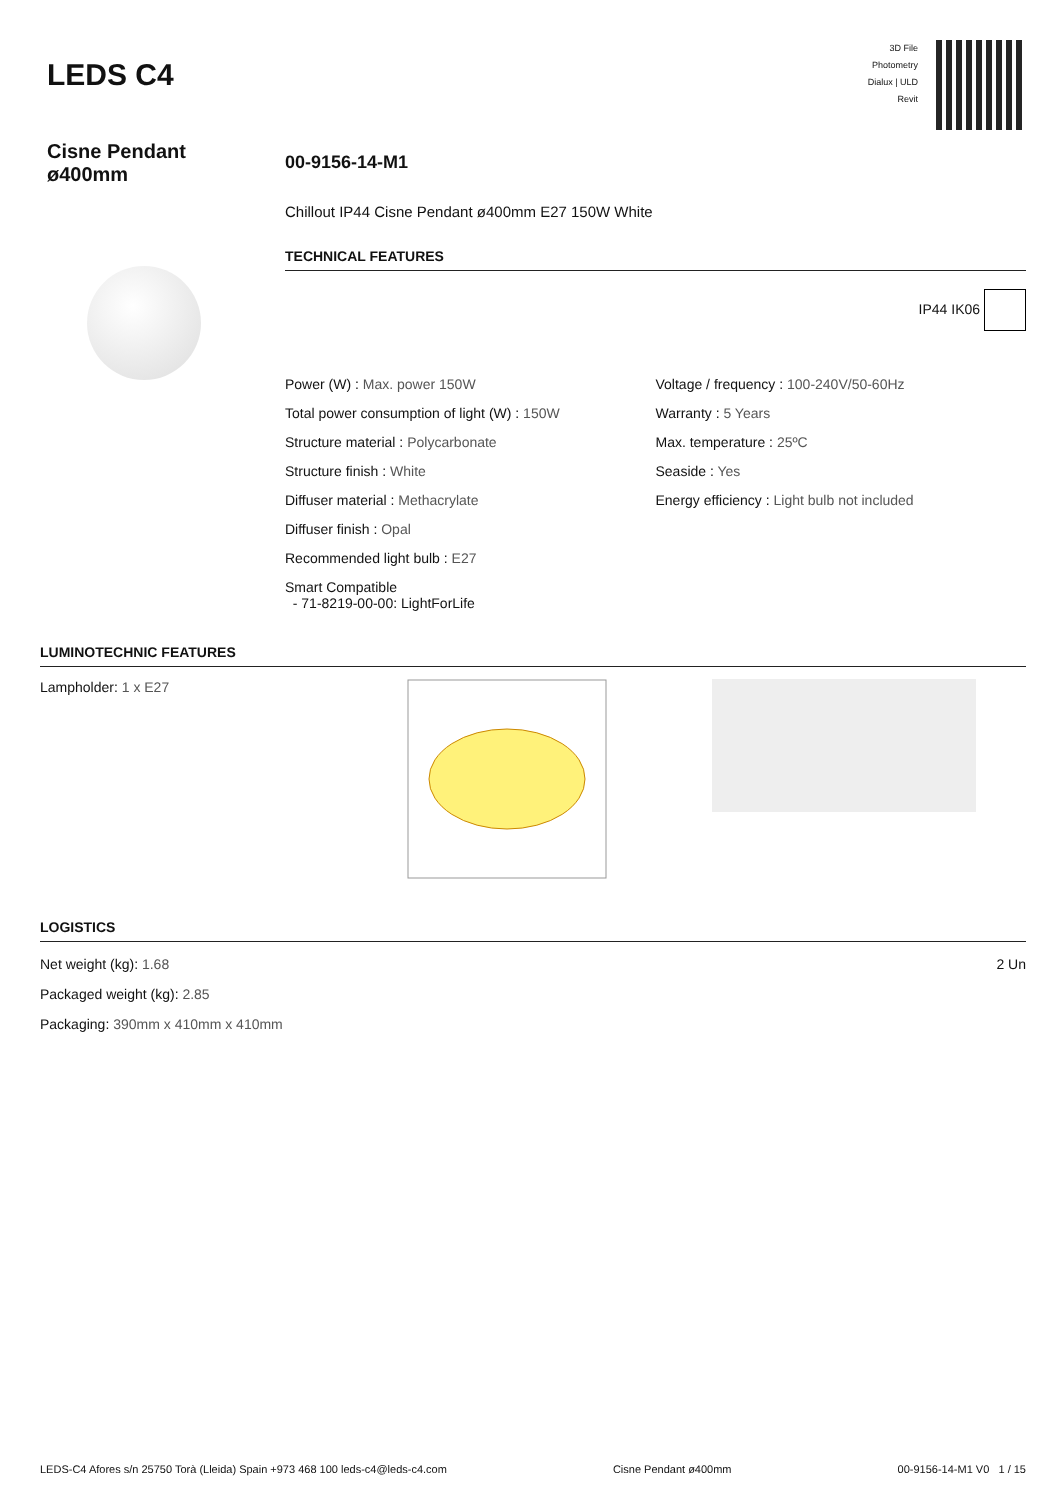LEDS C4
3D File
Photometry
Dialux | ULD
Revit
Cisne Pendant
ø400mm
00-9156-14-M1
Chillout IP44 Cisne Pendant ø400mm E27 150W White
TECHNICAL FEATURES
IP44 IK06
Power (W) : Max. power 150W
Total power consumption of light (W) : 150W
Structure material : Polycarbonate
Structure finish : White
Diffuser material : Methacrylate
Diffuser finish : Opal
Recommended light bulb : E27
Smart Compatible
- 71-8219-00-00: LightForLife
Voltage / frequency : 100-240V/50-60Hz
Warranty : 5 Years
Max. temperature : 25ºC
Seaside : Yes
Energy efficiency : Light bulb not included
LUMINOTECHNIC FEATURES
Lampholder: 1 x E27
LOGISTICS
Net weight (kg): 1.68
Packaged weight (kg): 2.85
Packaging: 390mm x 410mm x 410mm
2 Un
LEDS-C4 Afores s/n 25750 Torà (Lleida) Spain +973 468 100 leds-c4@leds-c4.com Cisne Pendant ø400mm 00-9156-14-M1 V0 1 / 15